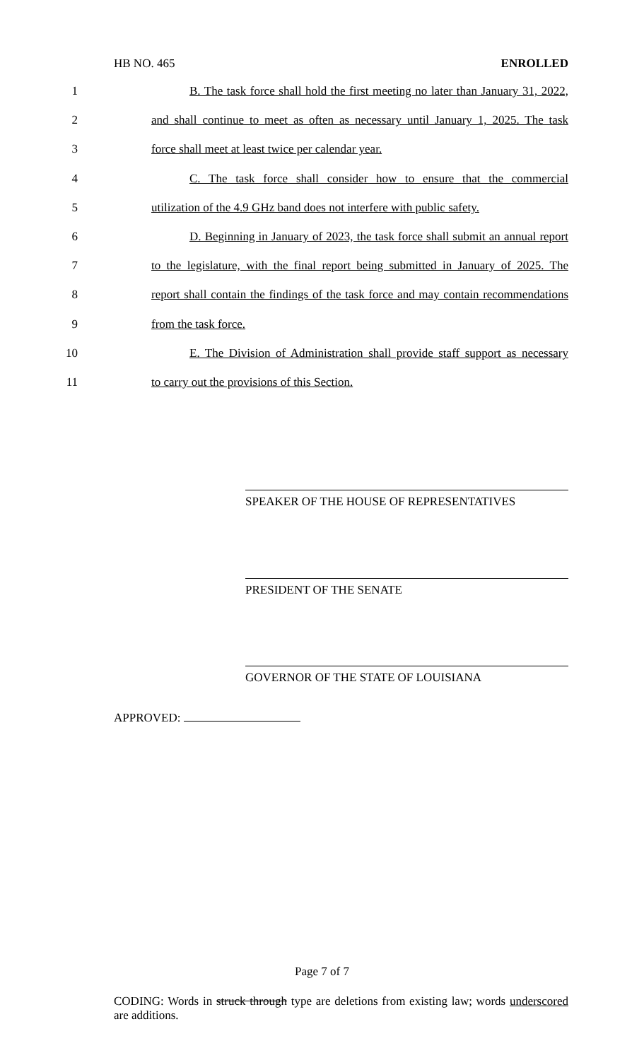HB NO. 465 ENROLLED
1 B. The task force shall hold the first meeting no later than January 31, 2022,
2 and shall continue to meet as often as necessary until January 1, 2025. The task
3 force shall meet at least twice per calendar year.
4 C. The task force shall consider how to ensure that the commercial
5 utilization of the 4.9 GHz band does not interfere with public safety.
6 D. Beginning in January of 2023, the task force shall submit an annual report
7 to the legislature, with the final report being submitted in January of 2025. The
8 report shall contain the findings of the task force and may contain recommendations
9 from the task force.
10 E. The Division of Administration shall provide staff support as necessary
11 to carry out the provisions of this Section.
SPEAKER OF THE HOUSE OF REPRESENTATIVES
PRESIDENT OF THE SENATE
GOVERNOR OF THE STATE OF LOUISIANA
APPROVED:
Page 7 of 7
CODING: Words in struck through type are deletions from existing law; words underscored are additions.